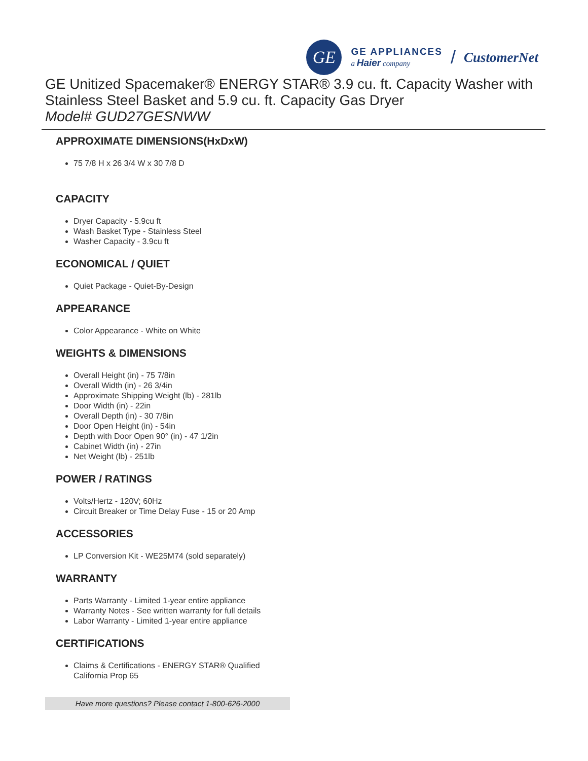GE
GE APPLIANCES
a Haier company
/ CustomerNet
GE Unitized Spacemaker® ENERGY STAR® 3.9 cu. ft. Capacity Washer with Stainless Steel Basket and 5.9 cu. ft. Capacity Gas Dryer
Model# GUD27GESNWW
APPROXIMATE DIMENSIONS(HxDxW)
75 7/8 H x 26 3/4 W x 30 7/8 D
CAPACITY
Dryer Capacity - 5.9cu ft
Wash Basket Type - Stainless Steel
Washer Capacity - 3.9cu ft
ECONOMICAL / QUIET
Quiet Package - Quiet-By-Design
APPEARANCE
Color Appearance - White on White
WEIGHTS & DIMENSIONS
Overall Height (in) - 75 7/8in
Overall Width (in) - 26 3/4in
Approximate Shipping Weight (lb) - 281lb
Door Width (in) - 22in
Overall Depth (in) - 30 7/8in
Door Open Height (in) - 54in
Depth with Door Open 90° (in) - 47 1/2in
Cabinet Width (in) - 27in
Net Weight (lb) - 251lb
POWER / RATINGS
Volts/Hertz - 120V; 60Hz
Circuit Breaker or Time Delay Fuse - 15 or 20 Amp
ACCESSORIES
LP Conversion Kit - WE25M74 (sold separately)
WARRANTY
Parts Warranty - Limited 1-year entire appliance
Warranty Notes - See written warranty for full details
Labor Warranty - Limited 1-year entire appliance
CERTIFICATIONS
Claims & Certifications - ENERGY STAR® Qualified
California Prop 65
Have more questions? Please contact 1-800-626-2000